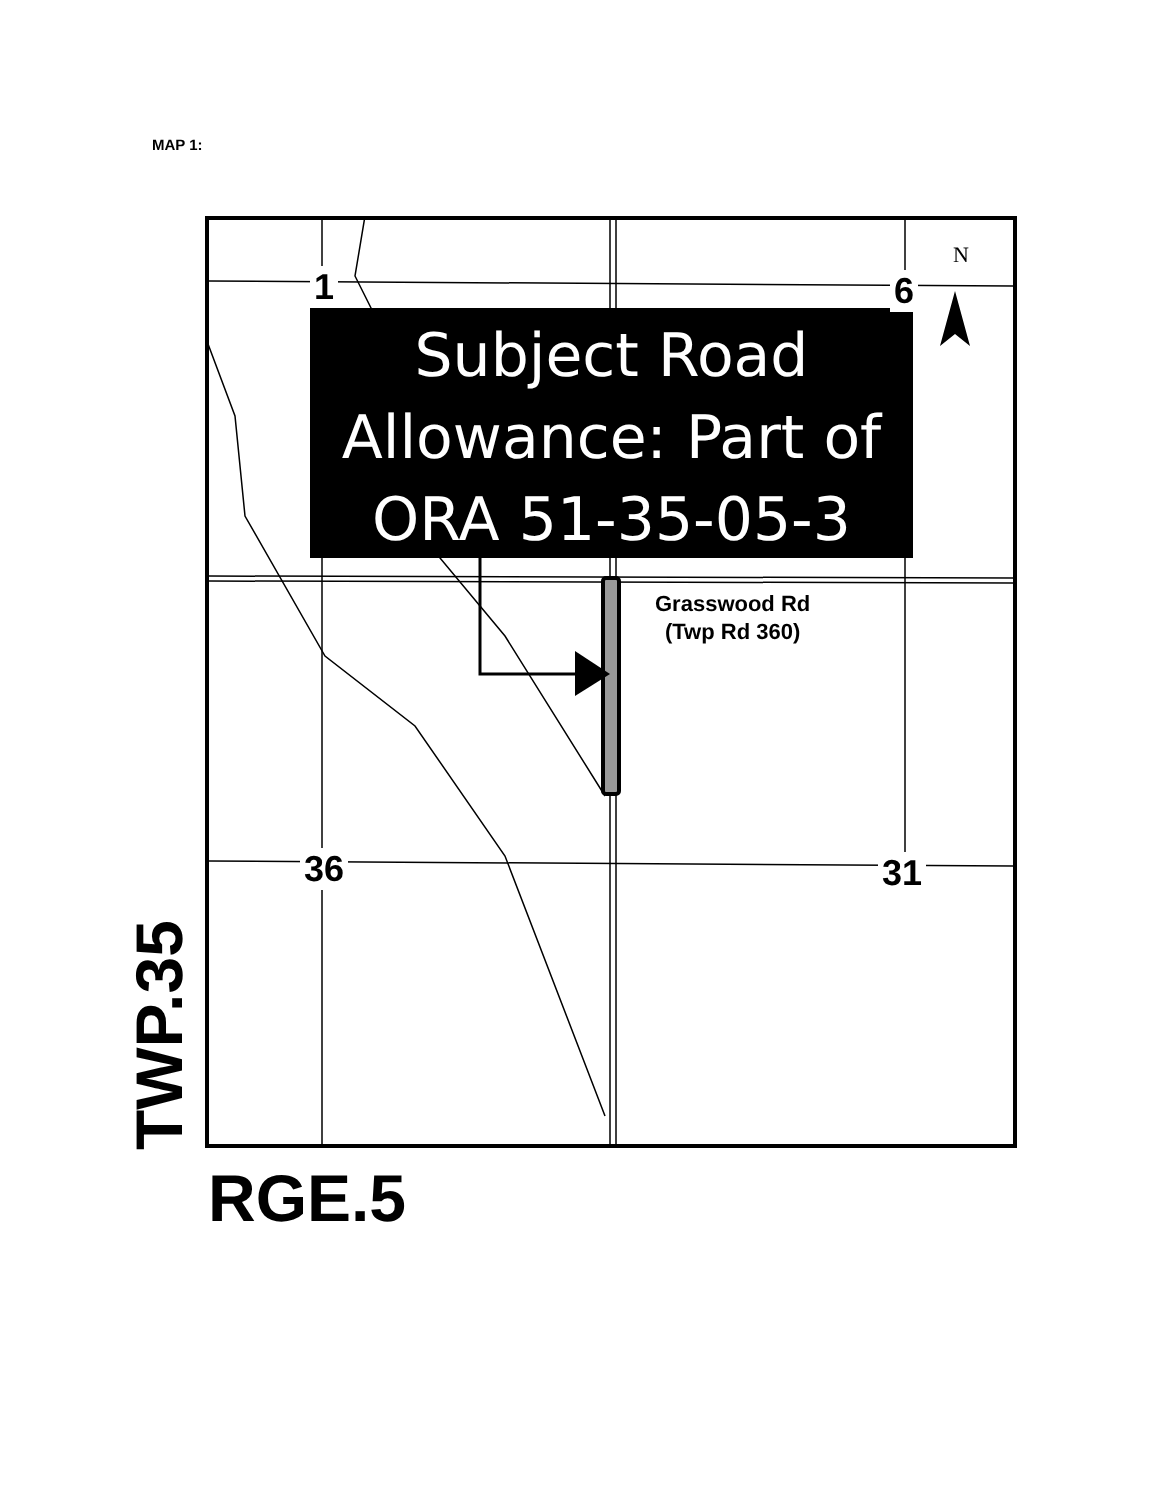MAP 1:
Subject Road
Allowance: Part of
ORA 51-35-05-3
1 6
36 31
N
Grasswood Rd
(Twp Rd 360)
TWP.35 RGE.5